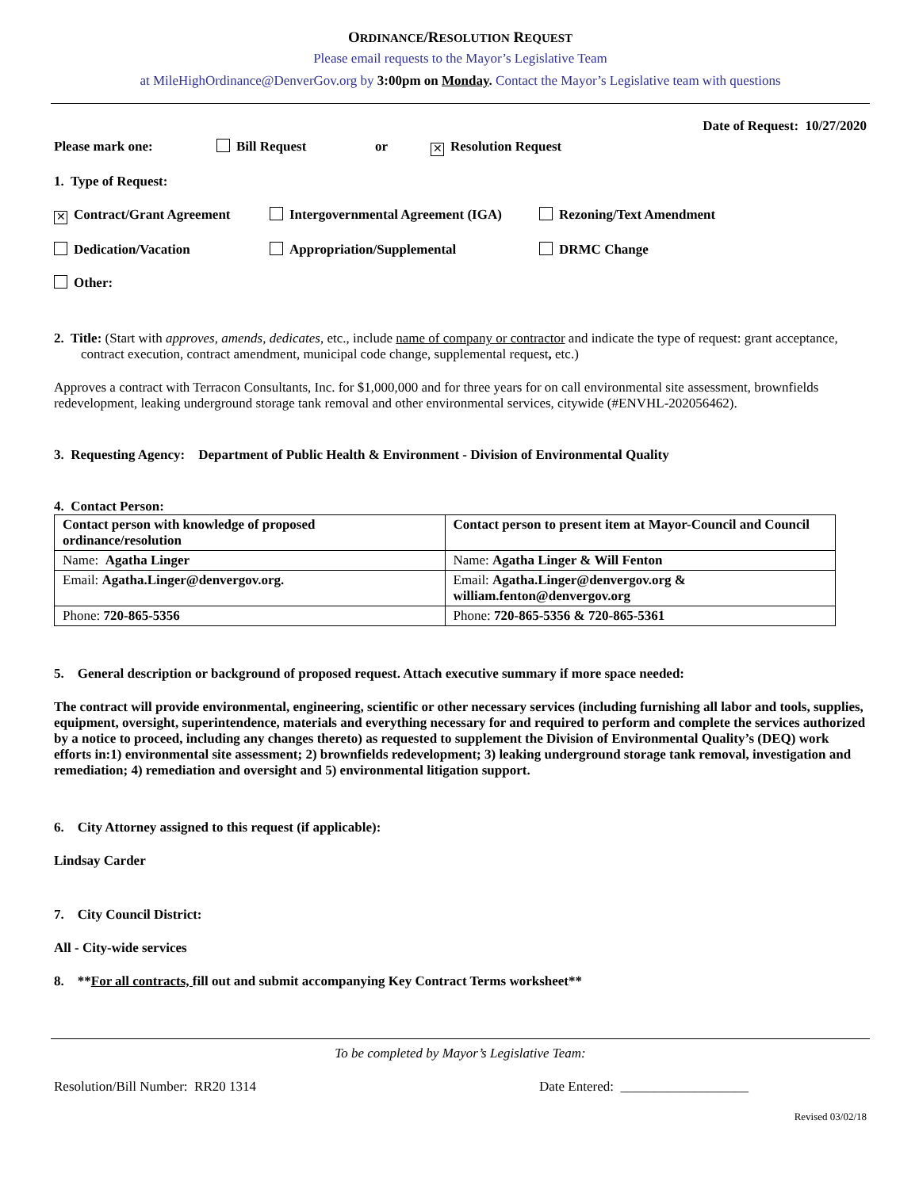ORDINANCE/RESOLUTION REQUEST
Please email requests to the Mayor’s Legislative Team
at MileHighOrdinance@DenverGov.org by 3:00pm on Monday. Contact the Mayor’s Legislative team with questions
Date of Request: 10/27/2020
Please mark one: Bill Request or ✕ Resolution Request
1. Type of Request:
✕ Contract/Grant Agreement Intergovernmental Agreement (IGA) Rezoning/Text Amendment
Dedication/Vacation Appropriation/Supplemental DRMC Change
Other:
2. Title: (Start with approves, amends, dedicates, etc., include name of company or contractor and indicate the type of request: grant acceptance, contract execution, contract amendment, municipal code change, supplemental request, etc.)
Approves a contract with Terracon Consultants, Inc. for $1,000,000 and for three years for on call environmental site assessment, brownfields redevelopment, leaking underground storage tank removal and other environmental services, citywide (#ENVHL-202056462).
3. Requesting Agency: Department of Public Health & Environment - Division of Environmental Quality
4. Contact Person:
| Contact person with knowledge of proposed ordinance/resolution | Contact person to present item at Mayor-Council and Council |
| Name: Agatha Linger | Name: Agatha Linger & Will Fenton |
| Email: Agatha.Linger@denvergov.org. | Email: Agatha.Linger@denvergov.org & william.fenton@denvergov.org |
| Phone: 720-865-5356 | Phone: 720-865-5356 & 720-865-5361 |
5. General description or background of proposed request. Attach executive summary if more space needed:
The contract will provide environmental, engineering, scientific or other necessary services (including furnishing all labor and tools, supplies, equipment, oversight, superintendence, materials and everything necessary for and required to perform and complete the services authorized by a notice to proceed, including any changes thereto) as requested to supplement the Division of Environmental Quality’s (DEQ) work efforts in:1) environmental site assessment; 2) brownfields redevelopment; 3) leaking underground storage tank removal, investigation and remediation; 4) remediation and oversight and 5) environmental litigation support.
6. City Attorney assigned to this request (if applicable):
Lindsay Carder
7. City Council District:
All - City-wide services
8. **For all contracts, fill out and submit accompanying Key Contract Terms worksheet**
To be completed by Mayor’s Legislative Team:
Resolution/Bill Number: RR20 1314 Date Entered: ___________________
Revised 03/02/18